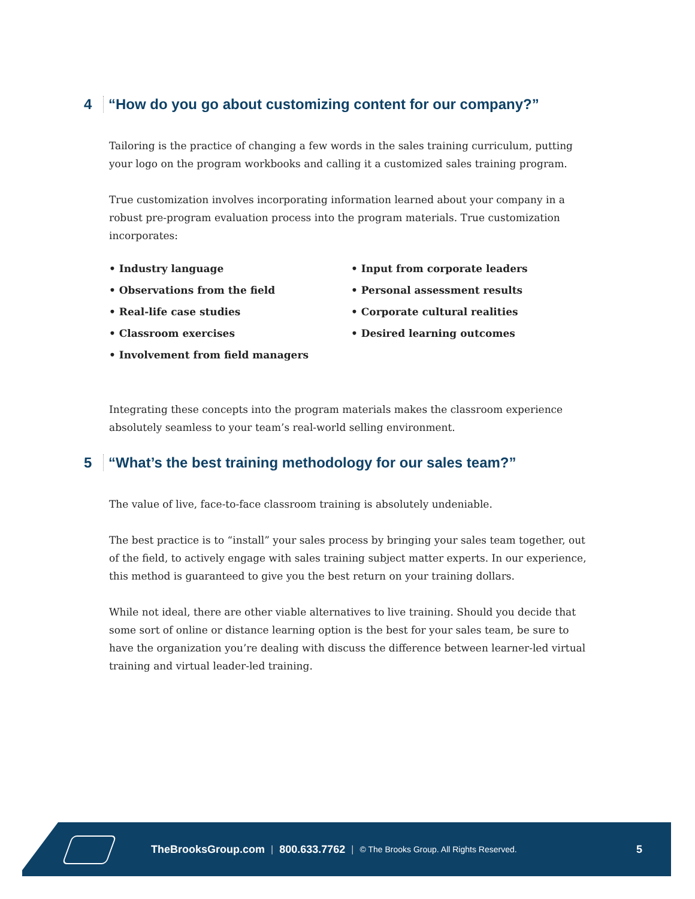4 “How do you go about customizing content for our company?”
Tailoring is the practice of changing a few words in the sales training curriculum, putting your logo on the program workbooks and calling it a customized sales training program.
True customization involves incorporating information learned about your company in a robust pre-program evaluation process into the program materials. True customization incorporates:
• Industry language
• Observations from the field
• Real-life case studies
• Classroom exercises
• Involvement from field managers
• Input from corporate leaders
• Personal assessment results
• Corporate cultural realities
• Desired learning outcomes
Integrating these concepts into the program materials makes the classroom experience absolutely seamless to your team’s real-world selling environment.
5 “What’s the best training methodology for our sales team?”
The value of live, face-to-face classroom training is absolutely undeniable.
The best practice is to “install” your sales process by bringing your sales team together, out of the field, to actively engage with sales training subject matter experts. In our experience, this method is guaranteed to give you the best return on your training dollars.
While not ideal, there are other viable alternatives to live training. Should you decide that some sort of online or distance learning option is the best for your sales team, be sure to have the organization you’re dealing with discuss the difference between learner-led virtual training and virtual leader-led training.
TheBrooksGroup.com | 800.633.7762 | © The Brooks Group. All Rights Reserved. 5